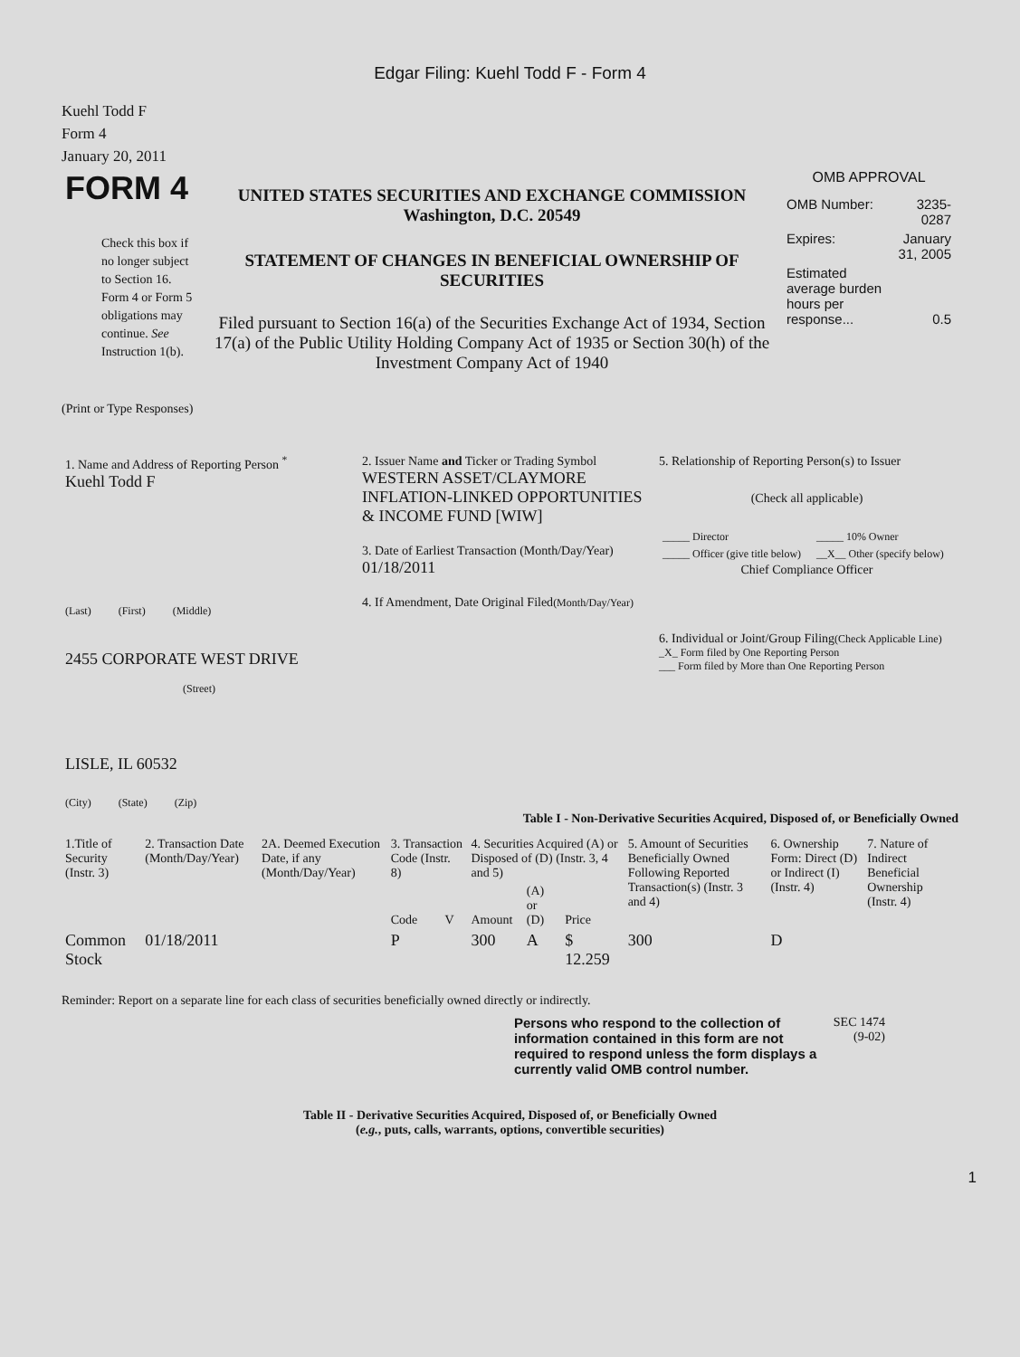Edgar Filing: Kuehl Todd F - Form 4
Kuehl Todd F
Form 4
January 20, 2011
| FORM 4 Check this box if no longer subject to Section 16. Form 4 or Form 5 obligations may continue. See Instruction 1(b). | UNITED STATES SECURITIES AND EXCHANGE COMMISSION Washington, D.C. 20549 STATEMENT OF CHANGES IN BENEFICIAL OWNERSHIP OF SECURITIES Filed pursuant to Section 16(a) of the Securities Exchange Act of 1934, Section 17(a) of the Public Utility Holding Company Act of 1935 or Section 30(h) of the Investment Company Act of 1940 | OMB APPROVAL / OMB Number: / 3235-0287 / / Expires: / January 31, 2005 / / Estimated average burden hours per response... / 0.5 / |
(Print or Type Responses)
| 1. Name and Address of Reporting Person <sup>*</sup> Kuehl Todd F (Last) (First) (Middle) 2455 CORPORATE WEST DRIVE (Street) LISLE, IL 60532 (City) (State) (Zip) | 2. Issuer Name and Ticker or Trading Symbol WESTERN ASSET/CLAYMORE INFLATION-LINKED OPPORTUNITIES & INCOME FUND [WIW] 3. Date of Earliest Transaction (Month/Day/Year) 01/18/2011 4. If Amendment, Date Original Filed (Month/Day/Year) | 5. Relationship of Reporting Person(s) to Issuer (Check all applicable) / _____ Director / _____ 10% Owner / / _____ Officer (give title below) / __X__ Other (specify below) / Chief Compliance Officer 6. Individual or Joint/Group Filing (Check Applicable Line) _X_ Form filed by One Reporting Person ___ Form filed by More than One Reporting Person |
Table I - Non-Derivative Securities Acquired, Disposed of, or Beneficially Owned
| 1.Title of Security (Instr. 3) | 2. Transaction Date (Month/Day/Year) | 2A. Deemed Execution Date, if any (Month/Day/Year) | 3. Transaction Code (Instr. 8) | | 4. Securities Acquired (A) or Disposed of (D) (Instr. 3, 4 and 5) | | | 5. Amount of Securities Beneficially Owned Following Reported Transaction(s) (Instr. 3 and 4) | 6. Ownership Form: Direct (D) or Indirect (I) (Instr. 4) | 7. Nature of Indirect Beneficial Ownership (Instr. 4) |
| --- | --- | --- | --- | --- | --- | --- | --- | --- | --- | --- |
| | | | Code | V | Amount | (A) or (D) | Price | | | |
| Common Stock | 01/18/2011 | | P | | 300 | A | $ 12.259 | 300 | D | |
Reminder: Report on a separate line for each class of securities beneficially owned directly or indirectly.
Persons who respond to the collection of information contained in this form are not required to respond unless the form displays a currently valid OMB control number.
SEC 1474 (9-02)
Table II - Derivative Securities Acquired, Disposed of, or Beneficially Owned
(e.g., puts, calls, warrants, options, convertible securities)
1